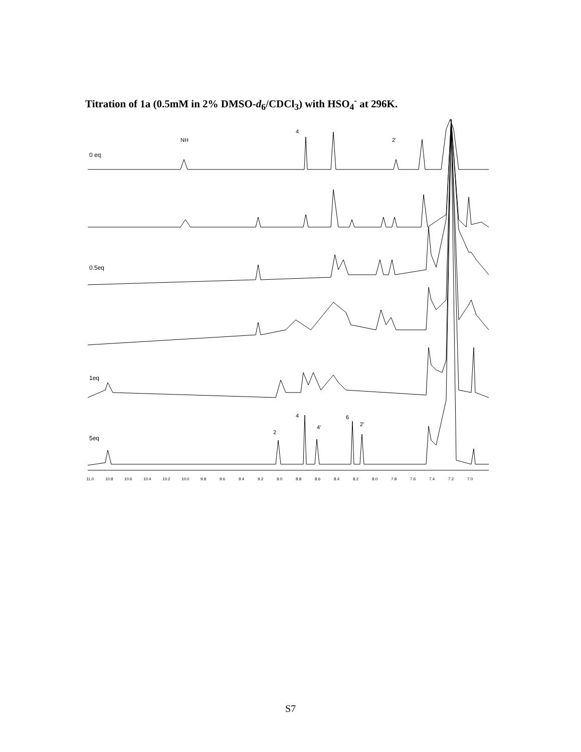Titration of 1a (0.5mM in 2% DMSO-d<sub>6</sub>/CDCl<sub>3</sub>) with HSO<sub>4</sub><sup>-</sup> at 296K.
0 eq
NH
4
2’
0.5eq
1eq
5eq
2
4
4’
6
2’
11.0
10.8
10.6
10.4
10.2
10.0
9.8
9.6
9.4
9.2
9.0
8.8
8.6
8.4
8.2
8.0
7.8
7.6
7.4
7.2
7.0
S7